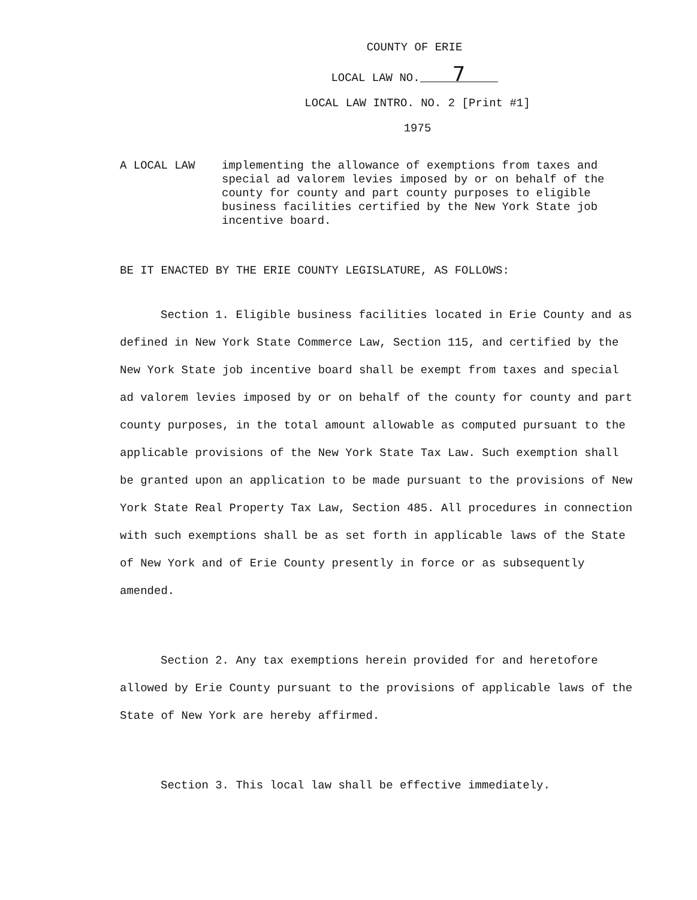COUNTY OF ERIE
LOCAL LAW NO. 7
LOCAL LAW INTRO. NO. 2 [Print #1]
1975
A LOCAL LAW implementing the allowance of exemptions from taxes and special ad valorem levies imposed by or on behalf of the county for county and part county purposes to eligible business facilities certified by the New York State job incentive board.
BE IT ENACTED BY THE ERIE COUNTY LEGISLATURE, AS FOLLOWS:
Section 1. Eligible business facilities located in Erie County and as defined in New York State Commerce Law, Section 115, and certified by the New York State job incentive board shall be exempt from taxes and special ad valorem levies imposed by or on behalf of the county for county and part county purposes, in the total amount allowable as computed pursuant to the applicable provisions of the New York State Tax Law. Such exemption shall be granted upon an application to be made pursuant to the provisions of New York State Real Property Tax Law, Section 485. All procedures in connection with such exemptions shall be as set forth in applicable laws of the State of New York and of Erie County presently in force or as subsequently amended.
Section 2. Any tax exemptions herein provided for and heretofore allowed by Erie County pursuant to the provisions of applicable laws of the State of New York are hereby affirmed.
Section 3. This local law shall be effective immediately.